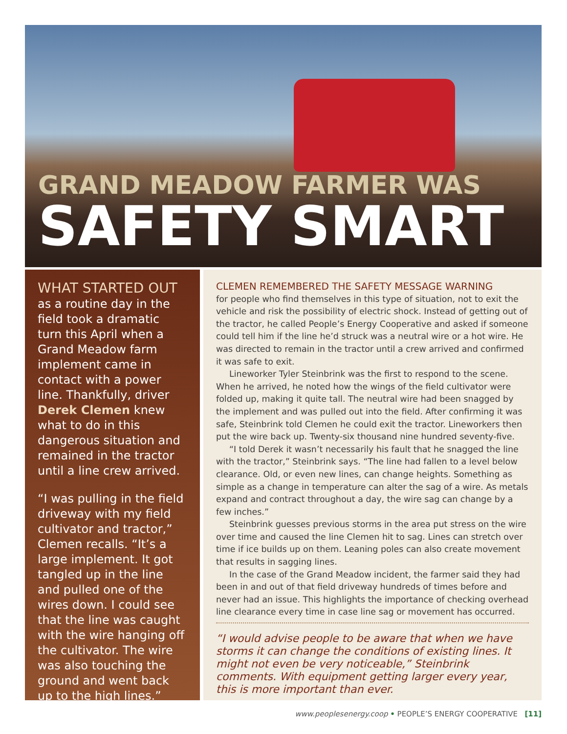GRAND MEADOW FARMER WAS
SAFETY SMART
WHAT STARTED OUT
as a routine day in the field took a dramatic turn this April when a Grand Meadow farm implement came in contact with a power line. Thankfully, driver Derek Clemen knew what to do in this dangerous situation and remained in the tractor until a line crew arrived.
“I was pulling in the field driveway with my field cultivator and tractor,” Clemen recalls. “It’s a large implement. It got tangled up in the line and pulled one of the wires down. I could see that the line was caught with the wire hanging off the cultivator. The wire was also touching the ground and went back up to the high lines.”
CLEMEN REMEMBERED THE SAFETY MESSAGE WARNING
for people who find themselves in this type of situation, not to exit the vehicle and risk the possibility of electric shock. Instead of getting out of the tractor, he called People’s Energy Cooperative and asked if someone could tell him if the line he’d struck was a neutral wire or a hot wire. He was directed to remain in the tractor until a crew arrived and confirmed it was safe to exit.
Lineworker Tyler Steinbrink was the first to respond to the scene. When he arrived, he noted how the wings of the field cultivator were folded up, making it quite tall. The neutral wire had been snagged by the implement and was pulled out into the field. After confirming it was safe, Steinbrink told Clemen he could exit the tractor. Lineworkers then put the wire back up. Twenty-six thousand nine hundred seventy-five.
“I told Derek it wasn’t necessarily his fault that he snagged the line with the tractor,” Steinbrink says. “The line had fallen to a level below clearance. Old, or even new lines, can change heights. Something as simple as a change in temperature can alter the sag of a wire. As metals expand and contract throughout a day, the wire sag can change by a few inches.”
Steinbrink guesses previous storms in the area put stress on the wire over time and caused the line Clemen hit to sag. Lines can stretch over time if ice builds up on them. Leaning poles can also create movement that results in sagging lines.
In the case of the Grand Meadow incident, the farmer said they had been in and out of that field driveway hundreds of times before and never had an issue. This highlights the importance of checking overhead line clearance every time in case line sag or movement has occurred.
“I would advise people to be aware that when we have storms it can change the conditions of existing lines. It might not even be very noticeable,” Steinbrink comments. With equipment getting larger every year, this is more important than ever.
www.peoplesenergy.coop • PEOPLE’S ENERGY COOPERATIVE [11]